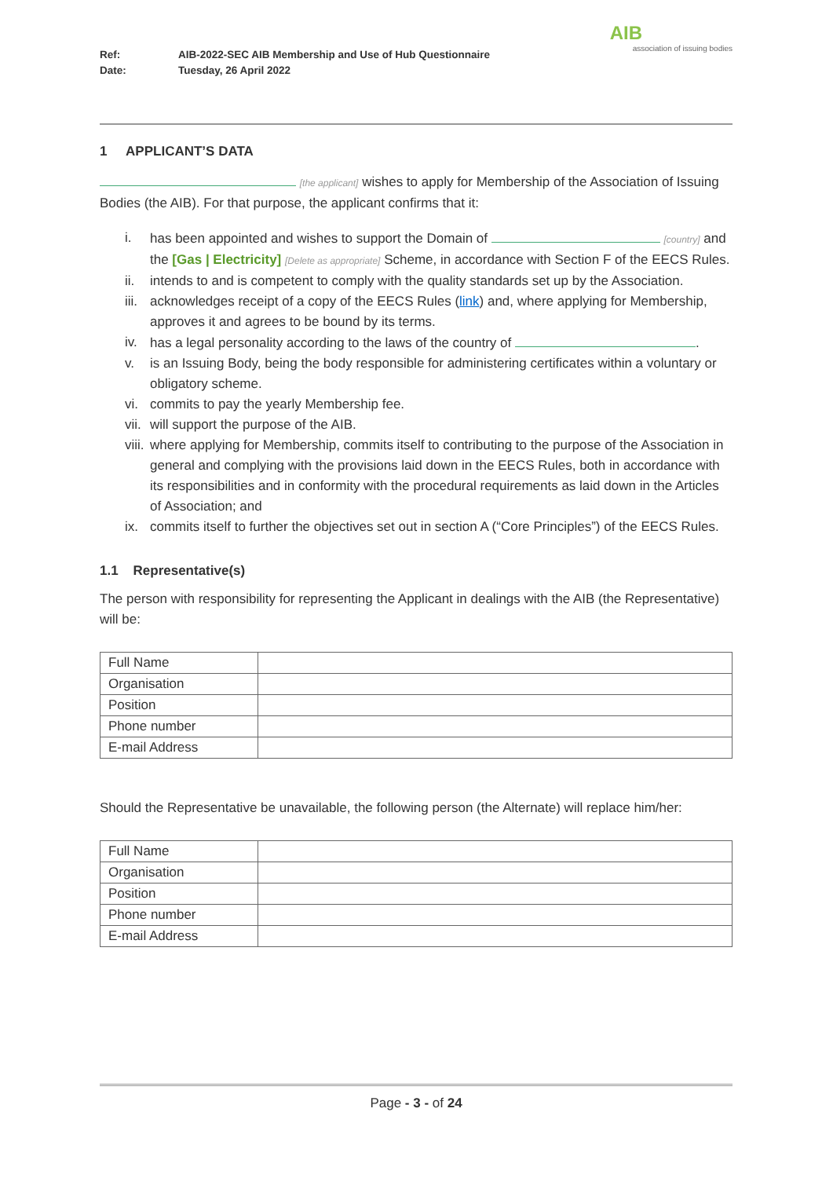Ref: AIB-2022-SEC AIB Membership and Use of Hub Questionnaire
Date: Tuesday, 26 April 2022
AIB
association of issuing bodies
1 APPLICANT’S DATA
[the applicant] wishes to apply for Membership of the Association of Issuing Bodies (the AIB). For that purpose, the applicant confirms that it:
i. has been appointed and wishes to support the Domain of [country] and the [Gas | Electricity] [Delete as appropriate] Scheme, in accordance with Section F of the EECS Rules.
ii. intends to and is competent to comply with the quality standards set up by the Association.
iii. acknowledges receipt of a copy of the EECS Rules (link) and, where applying for Membership, approves it and agrees to be bound by its terms.
iv. has a legal personality according to the laws of the country of .
v. is an Issuing Body, being the body responsible for administering certificates within a voluntary or obligatory scheme.
vi. commits to pay the yearly Membership fee.
vii. will support the purpose of the AIB.
viii. where applying for Membership, commits itself to contributing to the purpose of the Association in general and complying with the provisions laid down in the EECS Rules, both in accordance with its responsibilities and in conformity with the procedural requirements as laid down in the Articles of Association; and
ix. commits itself to further the objectives set out in section A (“Core Principles”) of the EECS Rules.
1.1 Representative(s)
The person with responsibility for representing the Applicant in dealings with the AIB (the Representative) will be:
| Full Name | |
| Organisation | |
| Position | |
| Phone number | |
| E-mail Address | |
Should the Representative be unavailable, the following person (the Alternate) will replace him/her:
| Full Name | |
| Organisation | |
| Position | |
| Phone number | |
| E-mail Address | |
Page - 3 - of 24